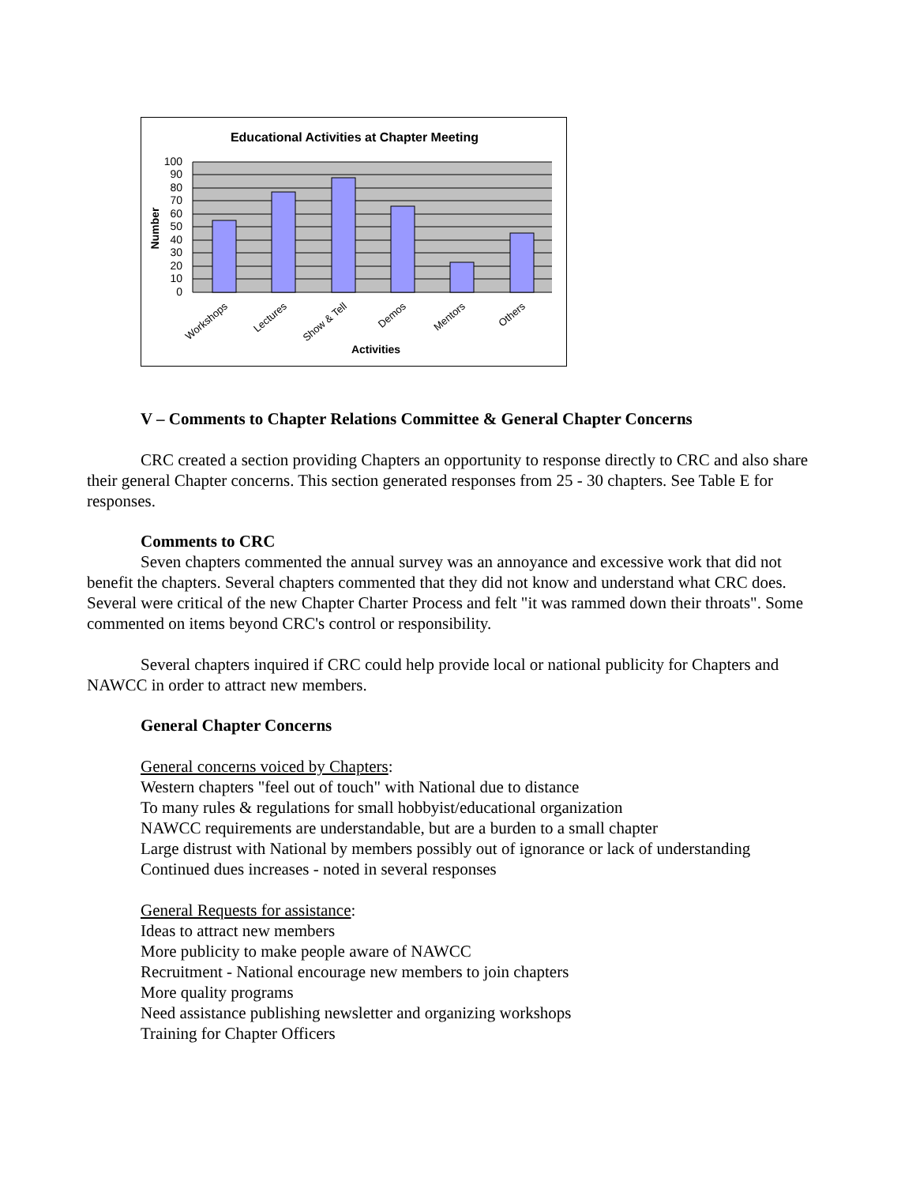Educational Activities at Chapter Meeting
100
90
80
70
60
50
40
30
20
10
0
Number
Workshops
Lectures
Show & Tell
Demos
Mentors
Others
Activities
V – Comments to Chapter Relations Committee & General Chapter Concerns
CRC created a section providing Chapters an opportunity to response directly to CRC and also share their general Chapter concerns. This section generated responses from 25 - 30 chapters. See Table E for responses.
Comments to CRC
Seven chapters commented the annual survey was an annoyance and excessive work that did not benefit the chapters. Several chapters commented that they did not know and understand what CRC does. Several were critical of the new Chapter Charter Process and felt "it was rammed down their throats". Some commented on items beyond CRC's control or responsibility.
Several chapters inquired if CRC could help provide local or national publicity for Chapters and NAWCC in order to attract new members.
General Chapter Concerns
General concerns voiced by Chapters:
Western chapters "feel out of touch" with National due to distance
To many rules & regulations for small hobbyist/educational organization
NAWCC requirements are understandable, but are a burden to a small chapter
Large distrust with National by members possibly out of ignorance or lack of understanding
Continued dues increases - noted in several responses
General Requests for assistance:
Ideas to attract new members
More publicity to make people aware of NAWCC
Recruitment - National encourage new members to join chapters
More quality programs
Need assistance publishing newsletter and organizing workshops
Training for Chapter Officers